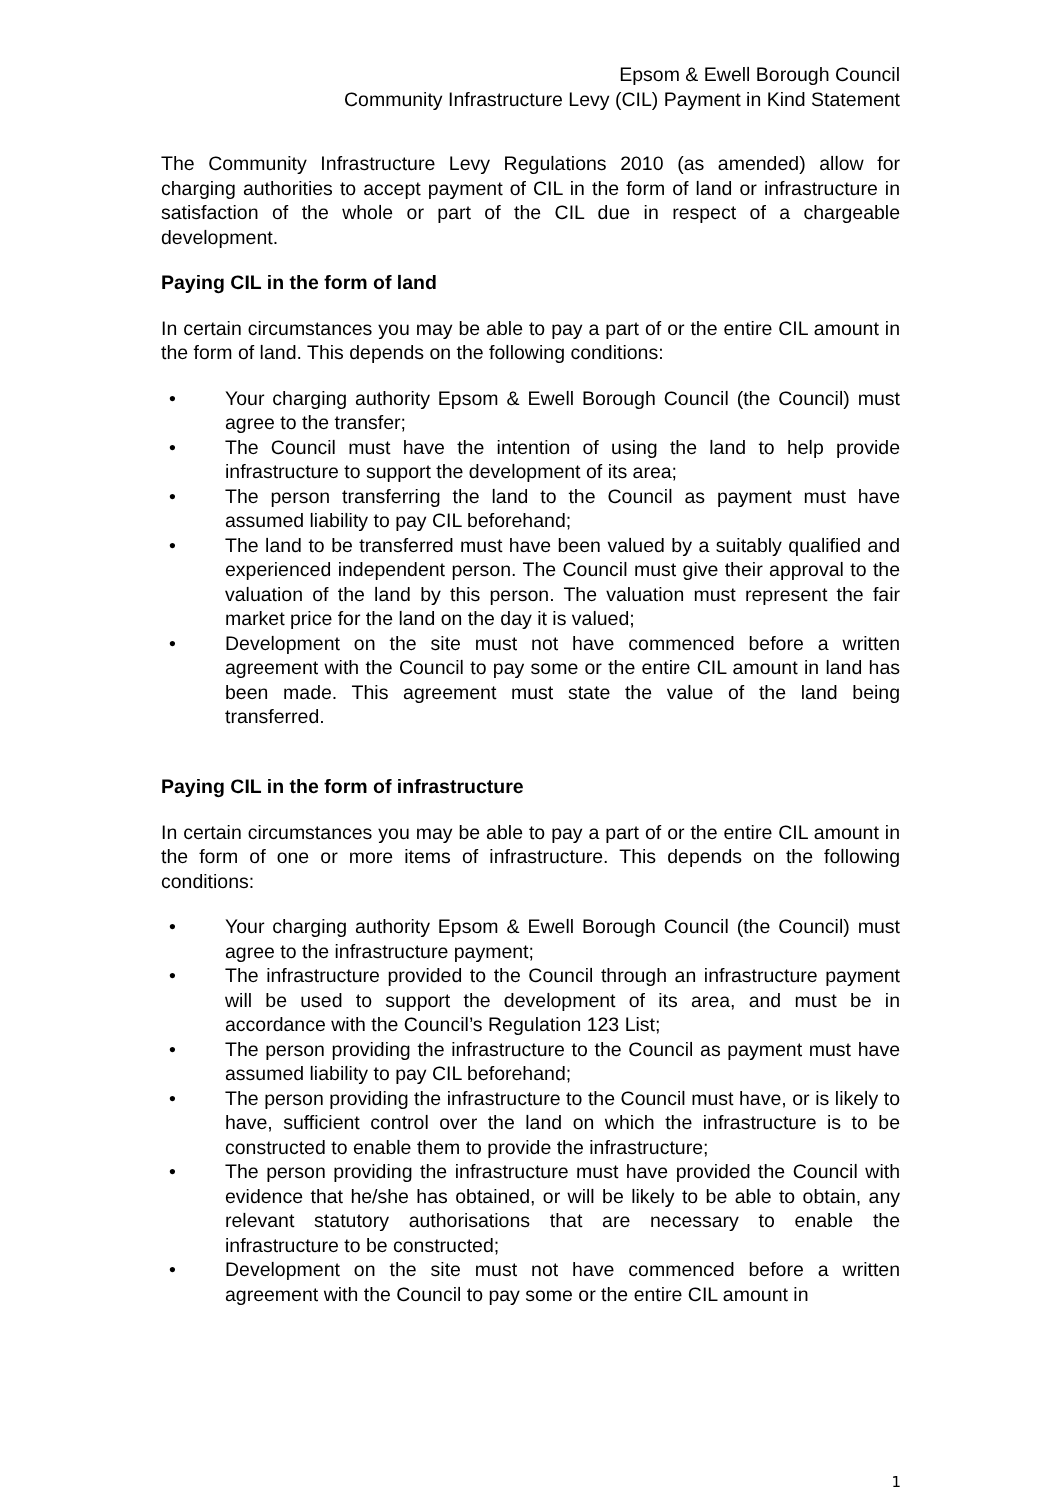Epsom & Ewell Borough Council
Community Infrastructure Levy (CIL) Payment in Kind Statement
The Community Infrastructure Levy Regulations 2010 (as amended) allow for charging authorities to accept payment of CIL in the form of land or infrastructure in satisfaction of the whole or part of the CIL due in respect of a chargeable development.
Paying CIL in the form of land
In certain circumstances you may be able to pay a part of or the entire CIL amount in the form of land. This depends on the following conditions:
• Your charging authority Epsom & Ewell Borough Council (the Council) must agree to the transfer;
• The Council must have the intention of using the land to help provide infrastructure to support the development of its area;
• The person transferring the land to the Council as payment must have assumed liability to pay CIL beforehand;
• The land to be transferred must have been valued by a suitably qualified and experienced independent person. The Council must give their approval to the valuation of the land by this person. The valuation must represent the fair market price for the land on the day it is valued;
• Development on the site must not have commenced before a written agreement with the Council to pay some or the entire CIL amount in land has been made. This agreement must state the value of the land being transferred.
Paying CIL in the form of infrastructure
In certain circumstances you may be able to pay a part of or the entire CIL amount in the form of one or more items of infrastructure. This depends on the following conditions:
• Your charging authority Epsom & Ewell Borough Council (the Council) must agree to the infrastructure payment;
• The infrastructure provided to the Council through an infrastructure payment will be used to support the development of its area, and must be in accordance with the Council’s Regulation 123 List;
• The person providing the infrastructure to the Council as payment must have assumed liability to pay CIL beforehand;
• The person providing the infrastructure to the Council must have, or is likely to have, sufficient control over the land on which the infrastructure is to be constructed to enable them to provide the infrastructure;
• The person providing the infrastructure must have provided the Council with evidence that he/she has obtained, or will be likely to be able to obtain, any relevant statutory authorisations that are necessary to enable the infrastructure to be constructed;
• Development on the site must not have commenced before a written agreement with the Council to pay some or the entire CIL amount in
1